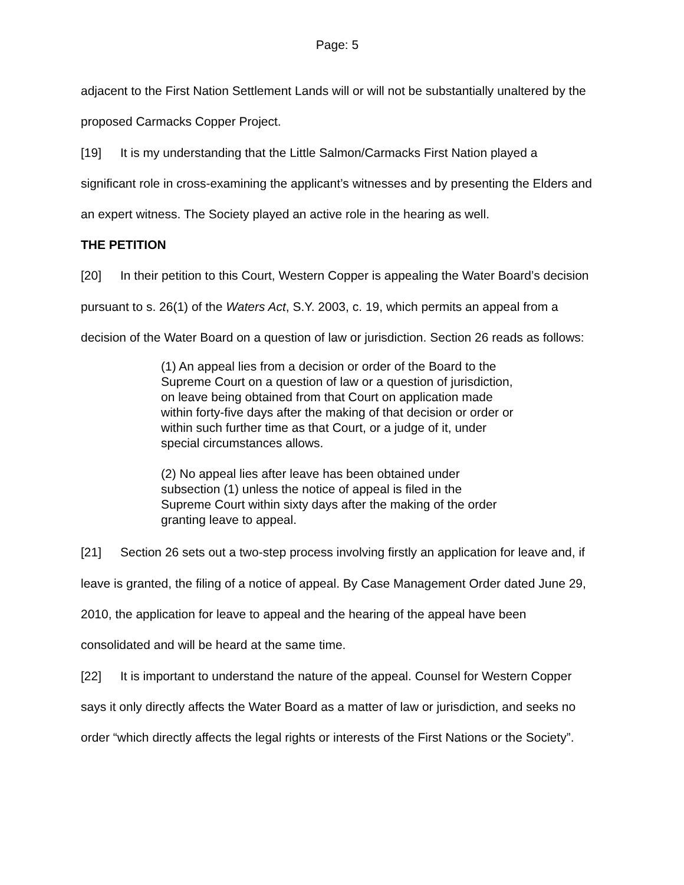Page: 5
adjacent to the First Nation Settlement Lands will or will not be substantially unaltered by the proposed Carmacks Copper Project.
[19] It is my understanding that the Little Salmon/Carmacks First Nation played a significant role in cross-examining the applicant’s witnesses and by presenting the Elders and an expert witness. The Society played an active role in the hearing as well.
THE PETITION
[20] In their petition to this Court, Western Copper is appealing the Water Board’s decision pursuant to s. 26(1) of the Waters Act, S.Y. 2003, c. 19, which permits an appeal from a decision of the Water Board on a question of law or jurisdiction. Section 26 reads as follows:
(1) An appeal lies from a decision or order of the Board to the Supreme Court on a question of law or a question of jurisdiction, on leave being obtained from that Court on application made within forty-five days after the making of that decision or order or within such further time as that Court, or a judge of it, under special circumstances allows.
(2) No appeal lies after leave has been obtained under subsection (1) unless the notice of appeal is filed in the Supreme Court within sixty days after the making of the order granting leave to appeal.
[21] Section 26 sets out a two-step process involving firstly an application for leave and, if leave is granted, the filing of a notice of appeal. By Case Management Order dated June 29, 2010, the application for leave to appeal and the hearing of the appeal have been consolidated and will be heard at the same time.
[22] It is important to understand the nature of the appeal. Counsel for Western Copper says it only directly affects the Water Board as a matter of law or jurisdiction, and seeks no order “which directly affects the legal rights or interests of the First Nations or the Society”.